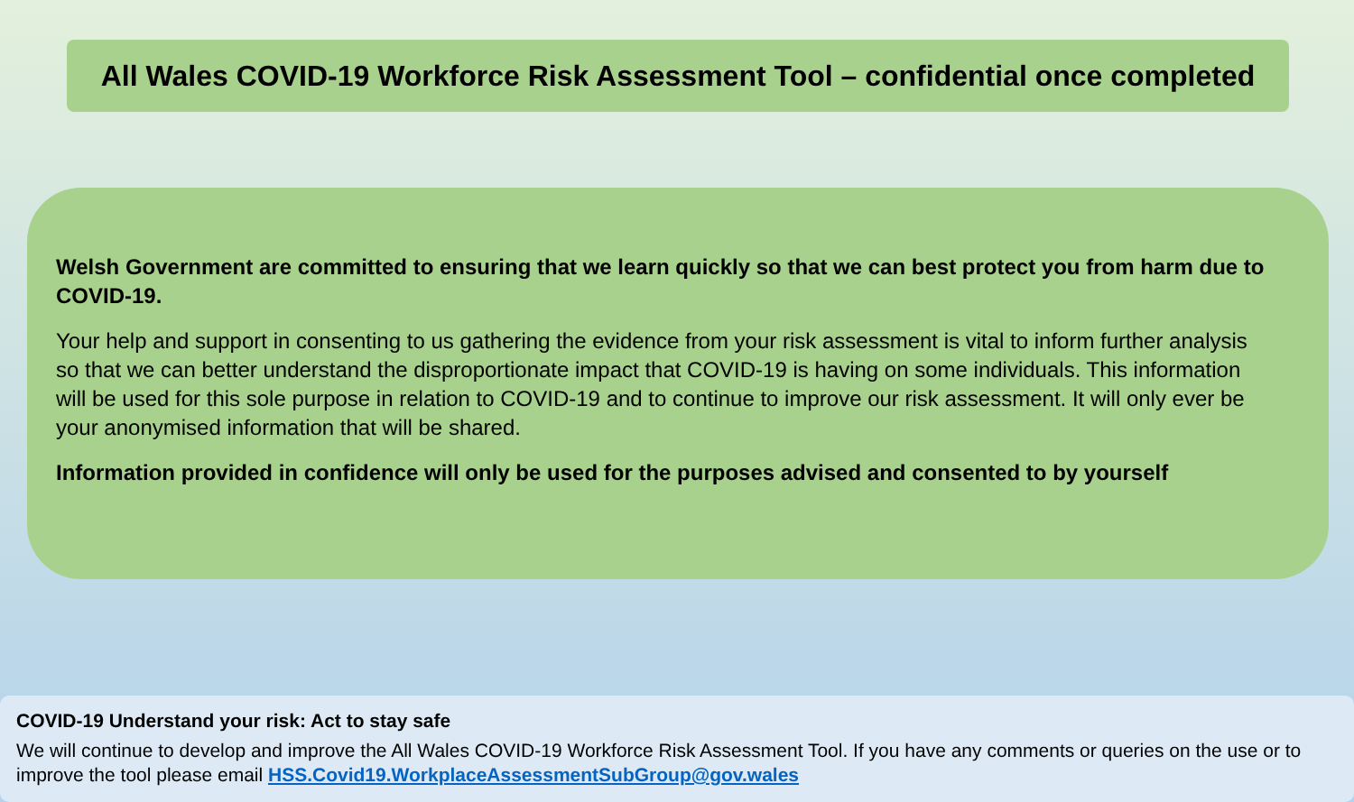All Wales COVID-19 Workforce Risk Assessment Tool – confidential once completed
Welsh Government are committed to ensuring that we learn quickly so that we can best protect you from harm due to COVID-19.
Your help and support in consenting to us gathering the evidence from your risk assessment is vital to inform further analysis so that we can better understand the disproportionate impact that COVID-19 is having on some individuals. This information will be used for this sole purpose in relation to COVID-19 and to continue to improve our risk assessment. It will only ever be your anonymised information that will be shared.
Information provided in confidence will only be used for the purposes advised and consented to by yourself
COVID-19 Understand your risk: Act to stay safe
We will continue to develop and improve the All Wales COVID-19 Workforce Risk Assessment Tool. If you have any comments or queries on the use or to improve the tool please email HSS.Covid19.WorkplaceAssessmentSubGroup@gov.wales